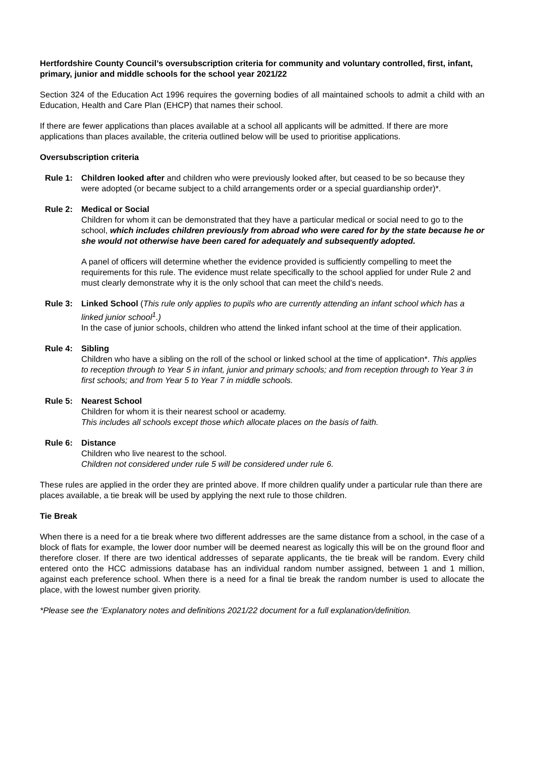Hertfordshire County Council’s oversubscription criteria for community and voluntary controlled, first, infant, primary, junior and middle schools for the school year 2021/22
Section 324 of the Education Act 1996 requires the governing bodies of all maintained schools to admit a child with an Education, Health and Care Plan (EHCP) that names their school.
If there are fewer applications than places available at a school all applicants will be admitted. If there are more applications than places available, the criteria outlined below will be used to prioritise applications.
Oversubscription criteria
Rule 1: Children looked after and children who were previously looked after, but ceased to be so because they were adopted (or became subject to a child arrangements order or a special guardianship order)*.
Rule 2: Medical or Social
Children for whom it can be demonstrated that they have a particular medical or social need to go to the school, which includes children previously from abroad who were cared for by the state because he or she would not otherwise have been cared for adequately and subsequently adopted.
A panel of officers will determine whether the evidence provided is sufficiently compelling to meet the requirements for this rule. The evidence must relate specifically to the school applied for under Rule 2 and must clearly demonstrate why it is the only school that can meet the child’s needs.
Rule 3: Linked School (This rule only applies to pupils who are currently attending an infant school which has a linked junior school<sup>1</sup>.)
In the case of junior schools, children who attend the linked infant school at the time of their application.
Rule 4: Sibling
Children who have a sibling on the roll of the school or linked school at the time of application*. This applies to reception through to Year 5 in infant, junior and primary schools; and from reception through to Year 3 in first schools; and from Year 5 to Year 7 in middle schools.
Rule 5: Nearest School
Children for whom it is their nearest school or academy.
This includes all schools except those which allocate places on the basis of faith.
Rule 6: Distance
Children who live nearest to the school.
Children not considered under rule 5 will be considered under rule 6.
These rules are applied in the order they are printed above. If more children qualify under a particular rule than there are places available, a tie break will be used by applying the next rule to those children.
Tie Break
When there is a need for a tie break where two different addresses are the same distance from a school, in the case of a block of flats for example, the lower door number will be deemed nearest as logically this will be on the ground floor and therefore closer. If there are two identical addresses of separate applicants, the tie break will be random. Every child entered onto the HCC admissions database has an individual random number assigned, between 1 and 1 million, against each preference school. When there is a need for a final tie break the random number is used to allocate the place, with the lowest number given priority.
*Please see the ‘Explanatory notes and definitions 2021/22 document for a full explanation/definition.